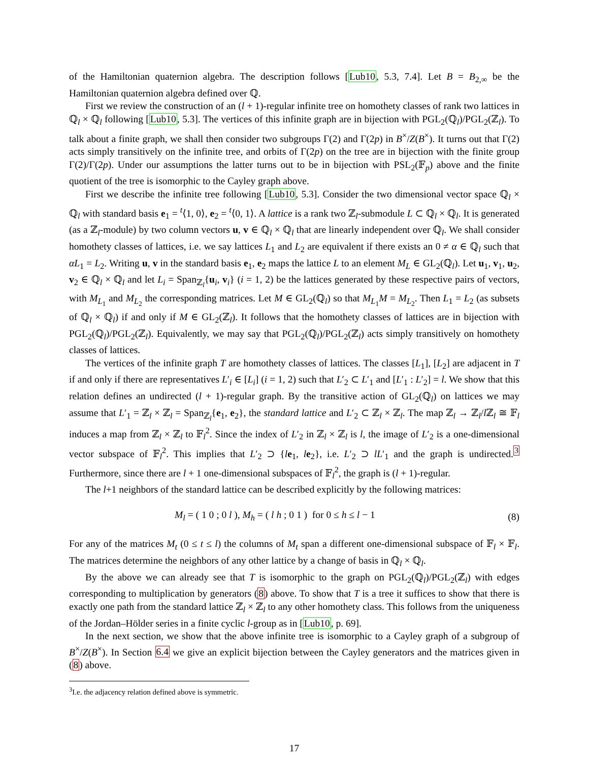of the Hamiltonian quaternion algebra. The description follows [Lub10, 5.3, 7.4]. Let B = B<sub>2,∞</sub> be the Hamiltonian quaternion algebra defined over ℚ.
First we review the construction of an (l + 1)-regular infinite tree on homothety classes of rank two lattices in ℚ<sub>l</sub> × ℚ<sub>l</sub> following [Lub10, 5.3]. The vertices of this infinite graph are in bijection with PGL<sub>2</sub>(ℚ<sub>l</sub>)/PGL<sub>2</sub>(ℤ<sub>l</sub>). To talk about a finite graph, we shall then consider two subgroups Γ(2) and Γ(2p) in B<sup>×</sup>/Z(B<sup>×</sup>). It turns out that Γ(2) acts simply transitively on the infinite tree, and orbits of Γ(2p) on the tree are in bijection with the finite group Γ(2)/Γ(2p). Under our assumptions the latter turns out to be in bijection with PSL<sub>2</sub>(𝔽<sub>p</sub>) above and the finite quotient of the tree is isomorphic to the Cayley graph above.
First we describe the infinite tree following [Lub10, 5.3]. Consider the two dimensional vector space ℚ<sub>l</sub> × ℚ<sub>l</sub> with standard basis e<sub>1</sub> = <sup>t</sup>⟨1, 0⟩, e<sub>2</sub> = <sup>t</sup>⟨0, 1⟩. A lattice is a rank two ℤ<sub>l</sub>-submodule L ⊂ ℚ<sub>l</sub> × ℚ<sub>l</sub>. It is generated (as a ℤ<sub>l</sub>-module) by two column vectors u, v ∈ ℚ<sub>l</sub> × ℚ<sub>l</sub> that are linearly independent over ℚ<sub>l</sub>. We shall consider homothety classes of lattices, i.e. we say lattices L<sub>1</sub> and L<sub>2</sub> are equivalent if there exists an 0 ≠ α ∈ ℚ<sub>l</sub> such that αL<sub>1</sub> = L<sub>2</sub>. Writing u, v in the standard basis e<sub>1</sub>, e<sub>2</sub> maps the lattice L to an element M<sub>L</sub> ∈ GL<sub>2</sub>(ℚ<sub>l</sub>). Let u<sub>1</sub>, v<sub>1</sub>, u<sub>2</sub>, v<sub>2</sub> ∈ ℚ<sub>l</sub> × ℚ<sub>l</sub> and let L<sub>i</sub> = Span<sub>ℤ<sub>l</sub></sub>{u<sub>i</sub>, v<sub>i</sub>} (i = 1, 2) be the lattices generated by these respective pairs of vectors, with M<sub>L<sub>1</sub></sub> and M<sub>L<sub>2</sub></sub> the corresponding matrices. Let M ∈ GL<sub>2</sub>(ℚ<sub>l</sub>) so that M<sub>L<sub>1</sub></sub>M = M<sub>L<sub>2</sub></sub>. Then L<sub>1</sub> = L<sub>2</sub> (as subsets of ℚ<sub>l</sub> × ℚ<sub>l</sub>) if and only if M ∈ GL<sub>2</sub>(ℤ<sub>l</sub>). It follows that the homothety classes of lattices are in bijection with PGL<sub>2</sub>(ℚ<sub>l</sub>)/PGL<sub>2</sub>(ℤ<sub>l</sub>). Equivalently, we may say that PGL<sub>2</sub>(ℚ<sub>l</sub>)/PGL<sub>2</sub>(ℤ<sub>l</sub>) acts simply transitively on homothety classes of lattices.
The vertices of the infinite graph T are homothety classes of lattices. The classes [L<sub>1</sub>], [L<sub>2</sub>] are adjacent in T if and only if there are representatives L′<sub>i</sub> ∈ [L<sub>i</sub>] (i = 1, 2) such that L′<sub>2</sub> ⊂ L′<sub>1</sub> and [L′<sub>1</sub> : L′<sub>2</sub>] = l. We show that this relation defines an undirected (l + 1)-regular graph. By the transitive action of GL<sub>2</sub>(ℚ<sub>l</sub>) on lattices we may assume that L′<sub>1</sub> = ℤ<sub>l</sub> × ℤ<sub>l</sub> = Span<sub>ℤ<sub>l</sub></sub>{e<sub>1</sub>, e<sub>2</sub>}, the standard lattice and L′<sub>2</sub> ⊂ ℤ<sub>l</sub> × ℤ<sub>l</sub>. The map ℤ<sub>l</sub> → ℤ<sub>l</sub>/l ℤ<sub>l</sub> ≅ 𝔽<sub>l</sub> induces a map from ℤ<sub>l</sub> × ℤ<sub>l</sub> to 𝔽<sub>l</sub><sup>2</sup>. Since the index of L′<sub>2</sub> in ℤ<sub>l</sub> × ℤ<sub>l</sub> is l, the image of L′<sub>2</sub> is a one-dimensional vector subspace of 𝔽<sub>l</sub><sup>2</sup>. This implies that L′<sub>2</sub> ⊃ {le<sub>1</sub>, le<sub>2</sub>}, i.e. L′<sub>2</sub> ⊃ lL′<sub>1</sub> and the graph is undirected.<sup>3</sup> Furthermore, since there are l + 1 one-dimensional subspaces of 𝔽<sub>l</sub><sup>2</sup>, the graph is (l + 1)-regular.
The l+1 neighbors of the standard lattice can be described explicitly by the following matrices:
M<sub>l</sub> = ( 1 0 ; 0 l ), M<sub>h</sub> = ( l h ; 0 1 ) for 0 ≤ h ≤ l − 1 (8)
For any of the matrices M<sub>t</sub> (0 ≤ t ≤ l) the columns of M<sub>t</sub> span a different one-dimensional subspace of 𝔽<sub>l</sub> × 𝔽<sub>l</sub>. The matrices determine the neighbors of any other lattice by a change of basis in ℚ<sub>l</sub> × ℚ<sub>l</sub>.
By the above we can already see that T is isomorphic to the graph on PGL<sub>2</sub>(ℚ<sub>l</sub>)/PGL<sub>2</sub>(ℤ<sub>l</sub>) with edges corresponding to multiplication by generators (8) above. To show that T is a tree it suffices to show that there is exactly one path from the standard lattice ℤ<sub>l</sub> × ℤ<sub>l</sub> to any other homothety class. This follows from the uniqueness of the Jordan–Hölder series in a finite cyclic l-group as in [Lub10, p. 69].
In the next section, we show that the above infinite tree is isomorphic to a Cayley graph of a subgroup of B<sup>×</sup>/Z(B<sup>×</sup>). In Section 6.4 we give an explicit bijection between the Cayley generators and the matrices given in (8) above.
<sup>3</sup> I.e. the adjacency relation defined above is symmetric.
17